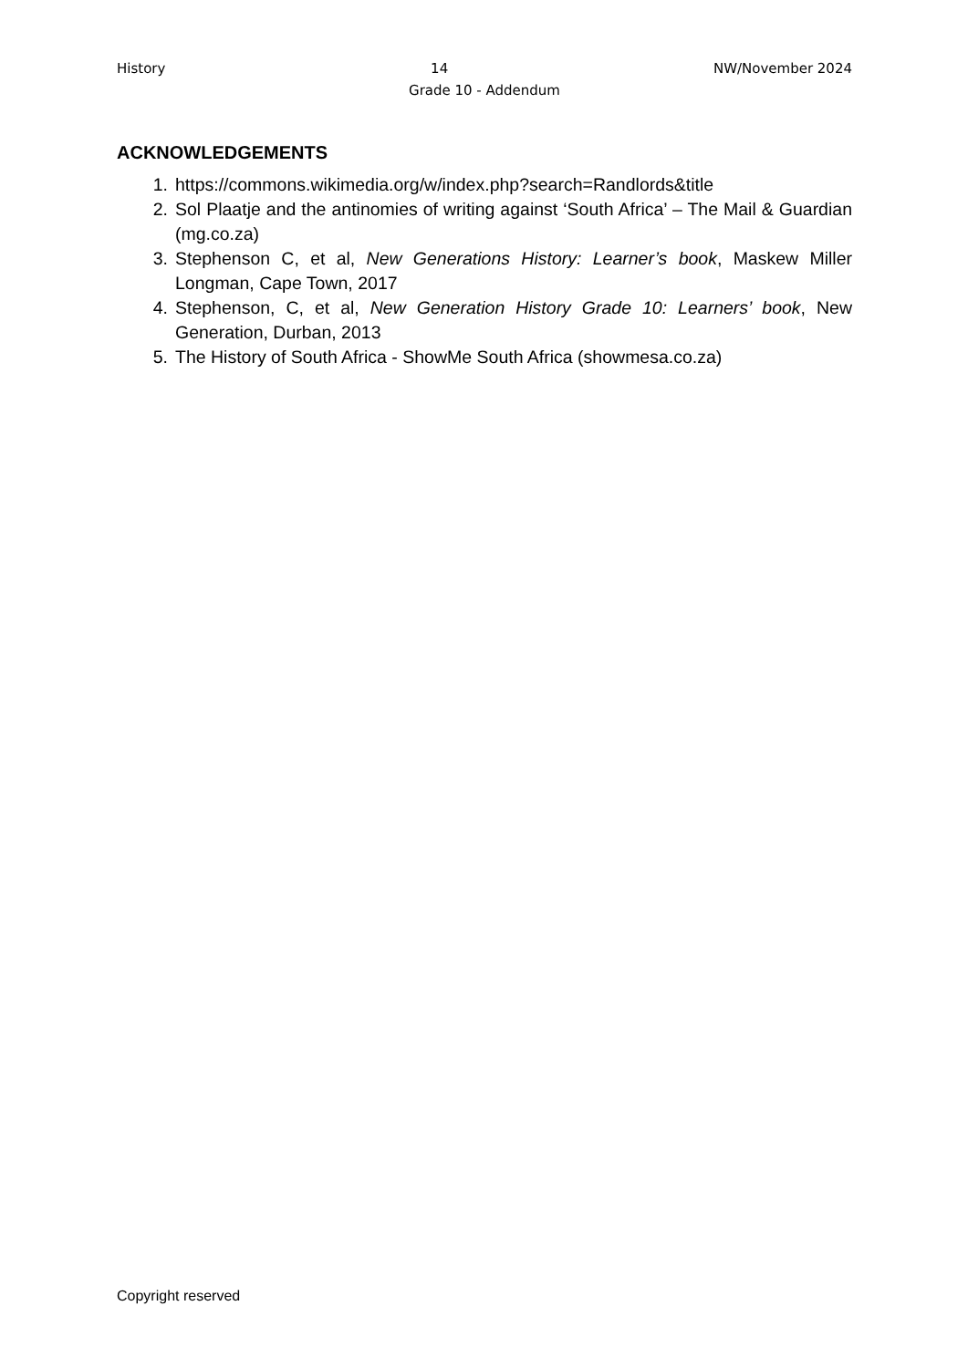History 14 NW/November 2024
Grade 10 - Addendum
ACKNOWLEDGEMENTS
1. https://commons.wikimedia.org/w/index.php?search=Randlords&title
2. Sol Plaatje and the antinomies of writing against ‘South Africa’ – The Mail & Guardian (mg.co.za)
3. Stephenson C, et al, New Generations History: Learner’s book, Maskew Miller Longman, Cape Town, 2017
4. Stephenson, C, et al, New Generation History Grade 10: Learners’ book, New Generation, Durban, 2013
5. The History of South Africa - ShowMe South Africa (showmesa.co.za)
Copyright reserved